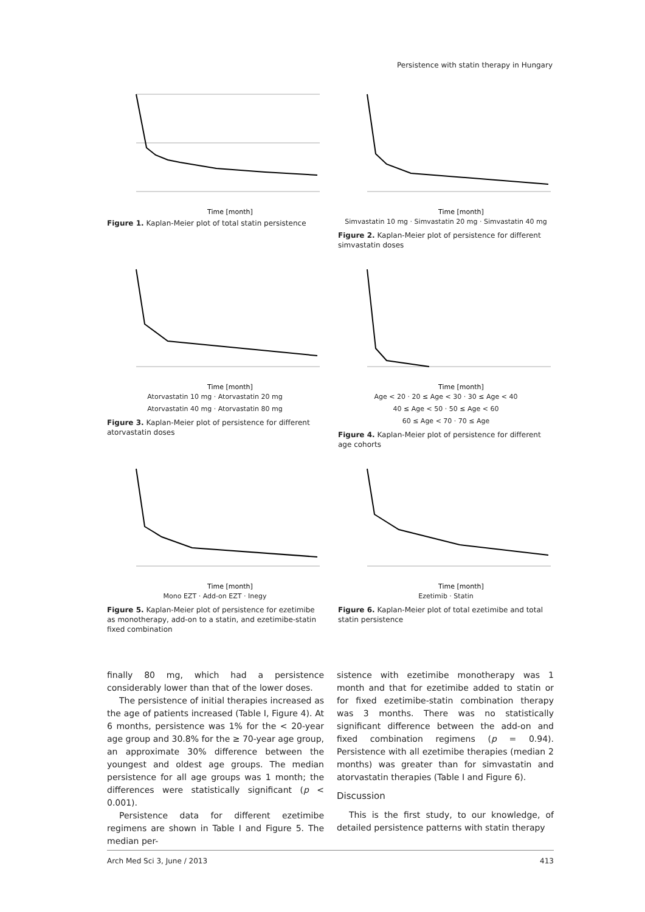Persistence with statin therapy in Hungary
Time [month]
Figure 1. Kaplan-Meier plot of total statin persistence
Time [month]
Simvastatin 10 mg · Simvastatin 20 mg · Simvastatin 40 mg
Figure 2. Kaplan-Meier plot of persistence for different simvastatin doses
Time [month]
Atorvastatin 10 mg · Atorvastatin 20 mg
Atorvastatin 40 mg · Atorvastatin 80 mg
Figure 3. Kaplan-Meier plot of persistence for different atorvastatin doses
Time [month]
Age < 20 · 20 ≤ Age < 30 · 30 ≤ Age < 40
40 ≤ Age < 50 · 50 ≤ Age < 60
60 ≤ Age < 70 · 70 ≤ Age
Figure 4. Kaplan-Meier plot of persistence for different age cohorts
Time [month]
Mono EZT · Add-on EZT · Inegy
Figure 5. Kaplan-Meier plot of persistence for ezetimibe as monotherapy, add-on to a statin, and ezetimibe-statin fixed combination
Time [month]
Ezetimib · Statin
Figure 6. Kaplan-Meier plot of total ezetimibe and total statin persistence
finally 80 mg, which had a persistence considerably lower than that of the lower doses.
The persistence of initial therapies increased as the age of patients increased (Table I, Figure 4). At 6 months, persistence was 1% for the < 20-year age group and 30.8% for the ≥ 70-year age group, an approximate 30% difference between the youngest and oldest age groups. The median persistence for all age groups was 1 month; the differences were statistically significant (p < 0.001).
Persistence data for different ezetimibe regimens are shown in Table I and Figure 5. The median per-
sistence with ezetimibe monotherapy was 1 month and that for ezetimibe added to statin or for fixed ezetimibe-statin combination therapy was 3 months. There was no statistically significant difference between the add-on and fixed combination regimens (p = 0.94). Persistence with all ezetimibe therapies (median 2 months) was greater than for simvastatin and atorvastatin therapies (Table I and Figure 6).
Discussion
This is the first study, to our knowledge, of detailed persistence patterns with statin therapy
Arch Med Sci 3, June / 2013 413